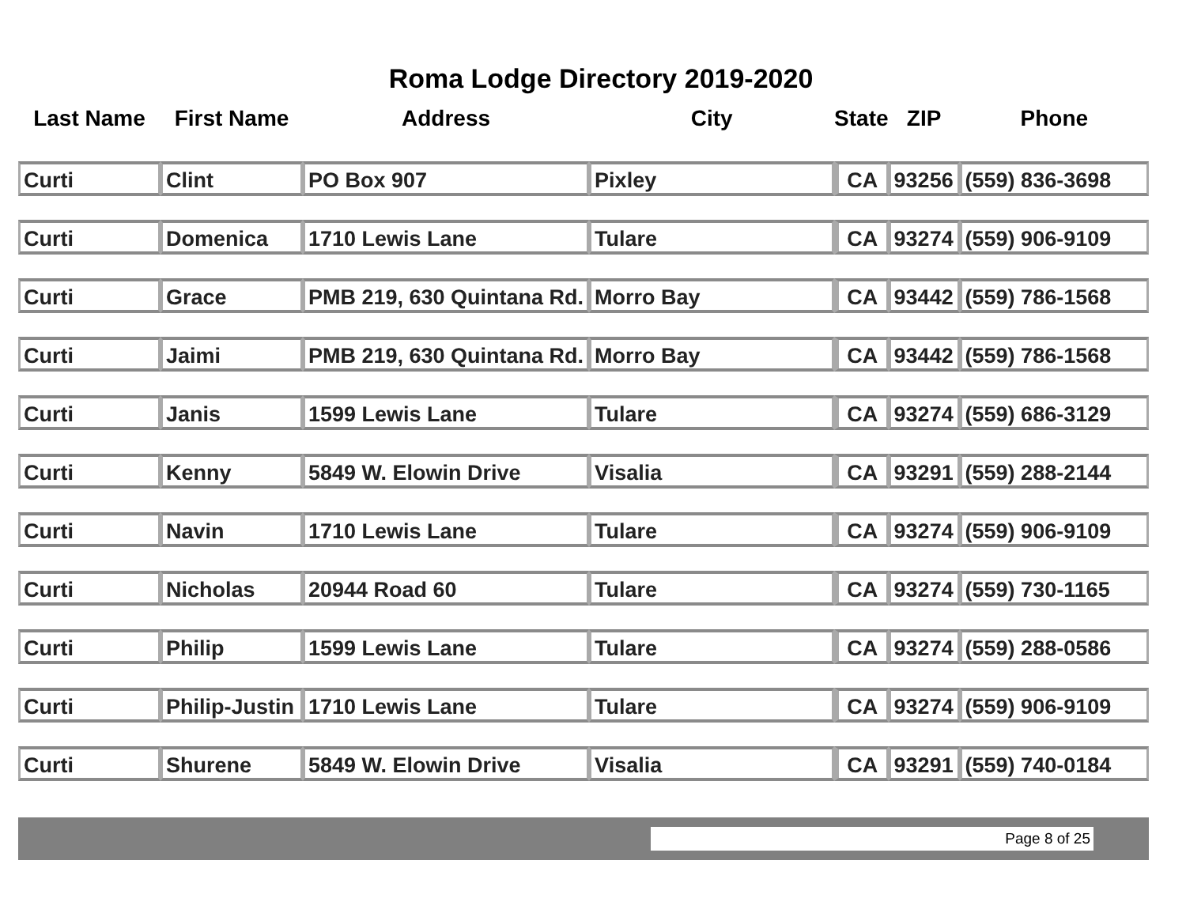Roma Lodge Directory 2019-2020
| Last Name | First Name | Address | City | State | ZIP | Phone |
| --- | --- | --- | --- | --- | --- | --- |
| Curti | Clint | PO Box 907 | Pixley | CA | 93256 | (559) 836-3698 |
| Curti | Domenica | 1710 Lewis Lane | Tulare | CA | 93274 | (559) 906-9109 |
| Curti | Grace | PMB 219, 630 Quintana Rd. | Morro Bay | CA | 93442 | (559) 786-1568 |
| Curti | Jaimi | PMB 219, 630 Quintana Rd. | Morro Bay | CA | 93442 | (559) 786-1568 |
| Curti | Janis | 1599 Lewis Lane | Tulare | CA | 93274 | (559) 686-3129 |
| Curti | Kenny | 5849 W. Elowin Drive | Visalia | CA | 93291 | (559) 288-2144 |
| Curti | Navin | 1710 Lewis Lane | Tulare | CA | 93274 | (559) 906-9109 |
| Curti | Nicholas | 20944 Road 60 | Tulare | CA | 93274 | (559) 730-1165 |
| Curti | Philip | 1599 Lewis Lane | Tulare | CA | 93274 | (559) 288-0586 |
| Curti | Philip-Justin | 1710 Lewis Lane | Tulare | CA | 93274 | (559) 906-9109 |
| Curti | Shurene | 5849 W. Elowin Drive | Visalia | CA | 93291 | (559) 740-0184 |
Page 8 of 25